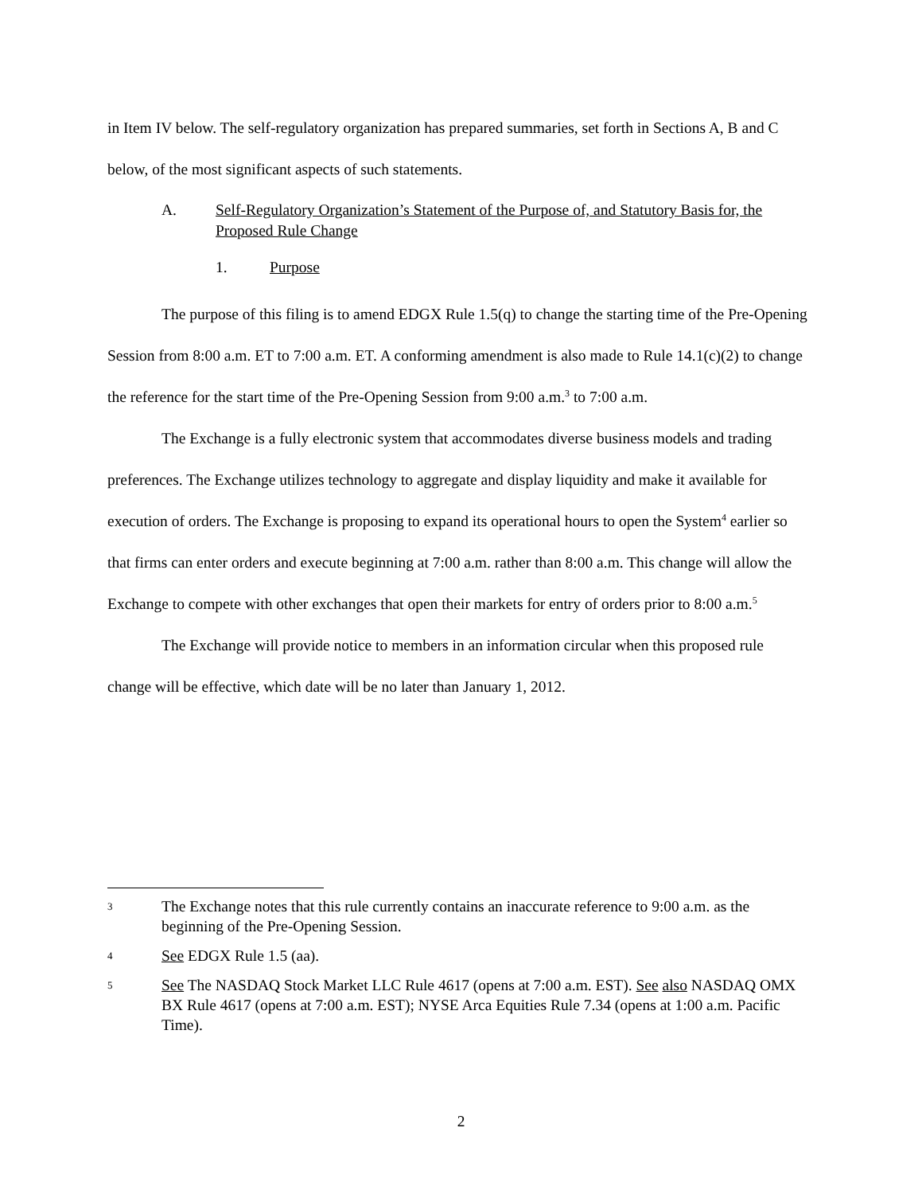in Item IV below. The self-regulatory organization has prepared summaries, set forth in Sections A, B and C below, of the most significant aspects of such statements.
A. Self-Regulatory Organization’s Statement of the Purpose of, and Statutory Basis for, the Proposed Rule Change
1. Purpose
The purpose of this filing is to amend EDGX Rule 1.5(q) to change the starting time of the Pre-Opening Session from 8:00 a.m. ET to 7:00 a.m. ET. A conforming amendment is also made to Rule 14.1(c)(2) to change the reference for the start time of the Pre-Opening Session from 9:00 a.m.<sup>3</sup> to 7:00 a.m.
The Exchange is a fully electronic system that accommodates diverse business models and trading preferences. The Exchange utilizes technology to aggregate and display liquidity and make it available for execution of orders. The Exchange is proposing to expand its operational hours to open the System<sup>4</sup> earlier so that firms can enter orders and execute beginning at 7:00 a.m. rather than 8:00 a.m. This change will allow the Exchange to compete with other exchanges that open their markets for entry of orders prior to 8:00 a.m.<sup>5</sup>
The Exchange will provide notice to members in an information circular when this proposed rule change will be effective, which date will be no later than January 1, 2012.
3 The Exchange notes that this rule currently contains an inaccurate reference to 9:00 a.m. as the beginning of the Pre-Opening Session.
4 See EDGX Rule 1.5 (aa).
5 See The NASDAQ Stock Market LLC Rule 4617 (opens at 7:00 a.m. EST). See also NASDAQ OMX BX Rule 4617 (opens at 7:00 a.m. EST); NYSE Arca Equities Rule 7.34 (opens at 1:00 a.m. Pacific Time).
2